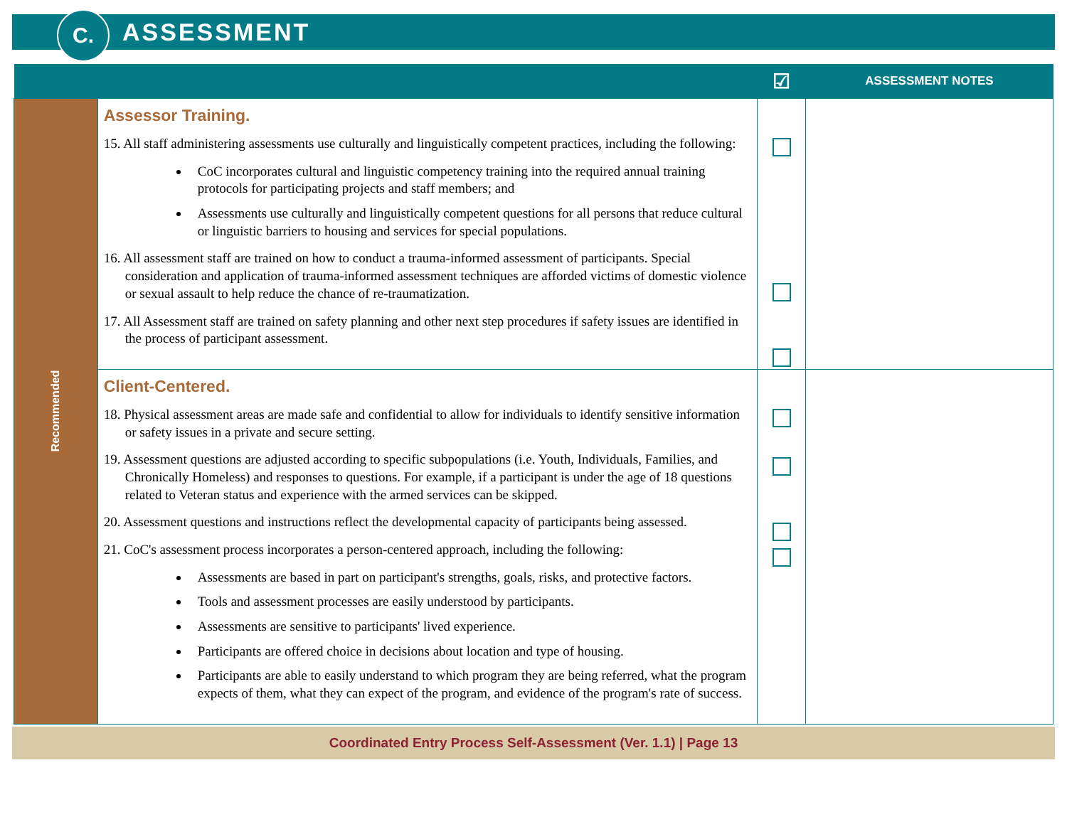C.
ASSESSMENT
| | | ☑ | ASSESSMENT NOTES |
| --- | --- | --- | --- |
| Recommended | Assessor Training. 15. All staff administering assessments use culturally and linguistically competent practices, including the following: CoC incorporates cultural and linguistic competency training into the required annual training protocols for participating projects and staff members; and Assessments use culturally and linguistically competent questions for all persons that reduce cultural or linguistic barriers to housing and services for special populations. 16. All assessment staff are trained on how to conduct a trauma-informed assessment of participants. Special consideration and application of trauma-informed assessment techniques are afforded victims of domestic violence or sexual assault to help reduce the chance of re-traumatization. 17. All Assessment staff are trained on safety planning and other next step procedures if safety issues are identified in the process of participant assessment. | | |
| | Client-Centered. 18. Physical assessment areas are made safe and confidential to allow for individuals to identify sensitive information or safety issues in a private and secure setting. 19. Assessment questions are adjusted according to specific subpopulations (i.e. Youth, Individuals, Families, and Chronically Homeless) and responses to questions. For example, if a participant is under the age of 18 questions related to Veteran status and experience with the armed services can be skipped. 20. Assessment questions and instructions reflect the developmental capacity of participants being assessed. 21. CoC's assessment process incorporates a person-centered approach, including the following: Assessments are based in part on participant's strengths, goals, risks, and protective factors. Tools and assessment processes are easily understood by participants. Assessments are sensitive to participants' lived experience. Participants are offered choice in decisions about location and type of housing. Participants are able to easily understand to which program they are being referred, what the program expects of them, what they can expect of the program, and evidence of the program's rate of success. | | |
Coordinated Entry Process Self-Assessment (Ver. 1.1) | Page 13